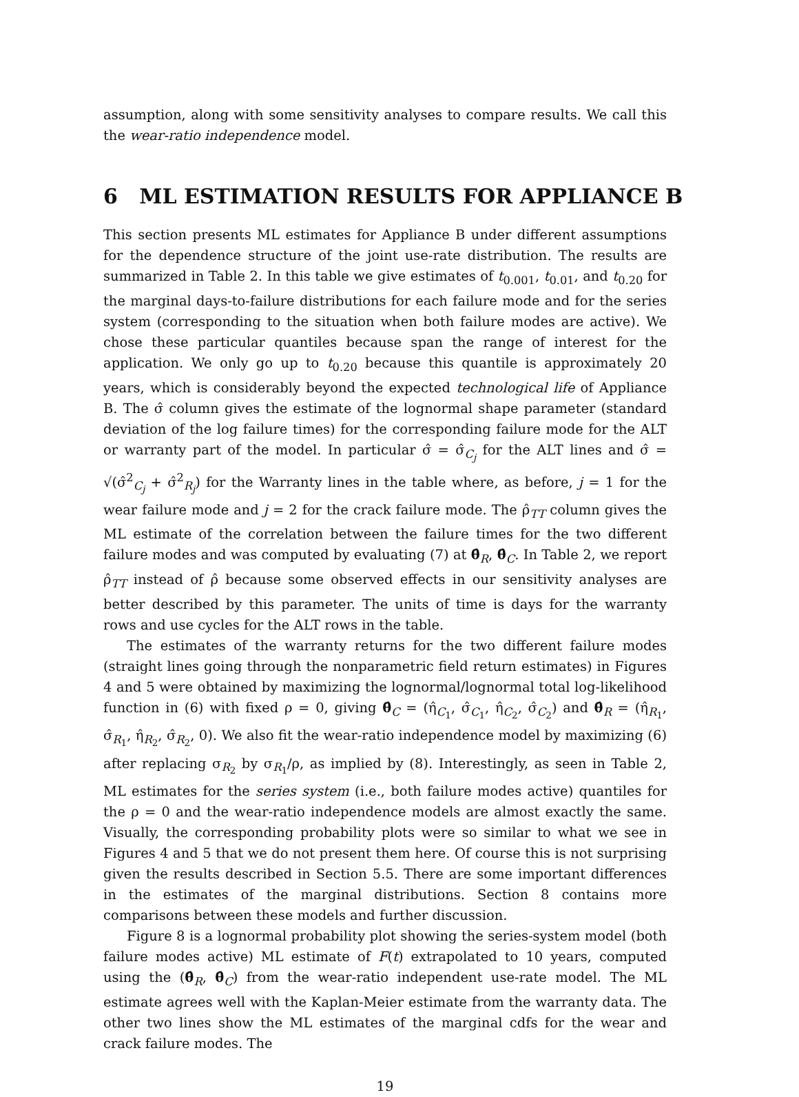assumption, along with some sensitivity analyses to compare results. We call this the wear-ratio independence model.
6 ML ESTIMATION RESULTS FOR APPLIANCE B
This section presents ML estimates for Appliance B under different assumptions for the dependence structure of the joint use-rate distribution. The results are summarized in Table 2. In this table we give estimates of t<sub>0.001</sub>, t<sub>0.01</sub>, and t<sub>0.20</sub> for the marginal days-to-failure distributions for each failure mode and for the series system (corresponding to the situation when both failure modes are active). We chose these particular quantiles because span the range of interest for the application. We only go up to t<sub>0.20</sub> because this quantile is approximately 20 years, which is considerably beyond the expected technological life of Appliance B. The σ̂ column gives the estimate of the lognormal shape parameter (standard deviation of the log failure times) for the corresponding failure mode for the ALT or warranty part of the model. In particular σ̂ = σ̂<sub>C<sub>j</sub></sub> for the ALT lines and σ̂ = √(σ̂<sup>2</sup><sub>C<sub>j</sub></sub> + σ̂<sup>2</sup><sub>R<sub>j</sub></sub>) for the Warranty lines in the table where, as before, j = 1 for the wear failure mode and j = 2 for the crack failure mode. The ρ̂<sub>TT</sub> column gives the ML estimate of the correlation between the failure times for the two different failure modes and was computed by evaluating (7) at θ̂<sub>R</sub>, θ̂<sub>C</sub>. In Table 2, we report ρ̂<sub>TT</sub> instead of ρ̂ because some observed effects in our sensitivity analyses are better described by this parameter. The units of time is days for the warranty rows and use cycles for the ALT rows in the table.
The estimates of the warranty returns for the two different failure modes (straight lines going through the nonparametric field return estimates) in Figures 4 and 5 were obtained by maximizing the lognormal/lognormal total log-likelihood function in (6) with fixed ρ = 0, giving θ̂<sub>C</sub> = (η̂<sub>C<sub>1</sub></sub>, σ̂<sub>C<sub>1</sub></sub>, η̂<sub>C<sub>2</sub></sub>, σ̂<sub>C<sub>2</sub></sub>) and θ̂<sub>R</sub> = (η̂<sub>R<sub>1</sub></sub>, σ̂<sub>R<sub>1</sub></sub>, η̂<sub>R<sub>2</sub></sub>, σ̂<sub>R<sub>2</sub></sub>, 0). We also fit the wear-ratio independence model by maximizing (6) after replacing σ<sub>R<sub>2</sub></sub> by σ<sub>R<sub>1</sub></sub>/ρ, as implied by (8). Interestingly, as seen in Table 2, ML estimates for the series system (i.e., both failure modes active) quantiles for the ρ = 0 and the wear-ratio independence models are almost exactly the same. Visually, the corresponding probability plots were so similar to what we see in Figures 4 and 5 that we do not present them here. Of course this is not surprising given the results described in Section 5.5. There are some important differences in the estimates of the marginal distributions. Section 8 contains more comparisons between these models and further discussion.
Figure 8 is a lognormal probability plot showing the series-system model (both failure modes active) ML estimate of F(t) extrapolated to 10 years, computed using the (θ̂<sub>R</sub>, θ̂<sub>C</sub>) from the wear-ratio independent use-rate model. The ML estimate agrees well with the Kaplan-Meier estimate from the warranty data. The other two lines show the ML estimates of the marginal cdfs for the wear and crack failure modes. The
19